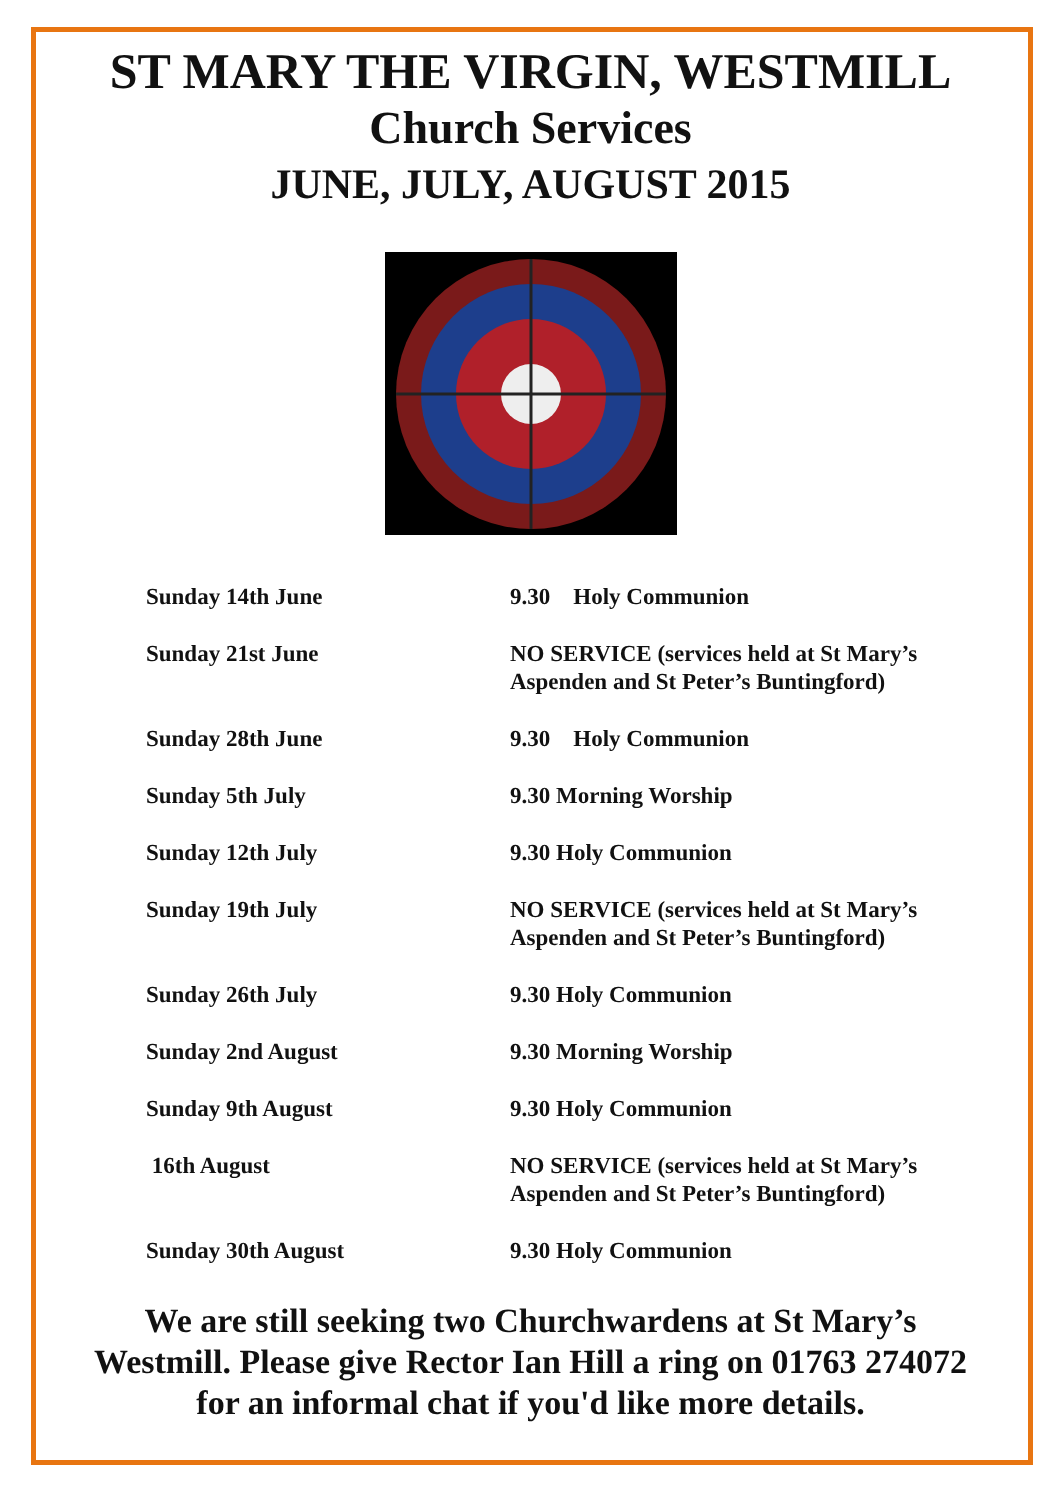ST MARY THE VIRGIN, WESTMILL
Church Services
JUNE, JULY, AUGUST 2015
| Sunday 14th June | 9.30 Holy Communion |
| Sunday 21st June | NO SERVICE (services held at St Mary’s Aspenden and St Peter’s Buntingford) |
| Sunday 28th June | 9.30 Holy Communion |
| Sunday 5th July | 9.30 Morning Worship |
| Sunday 12th July | 9.30 Holy Communion |
| Sunday 19th July | NO SERVICE (services held at St Mary’s Aspenden and St Peter’s Buntingford) |
| Sunday 26th July | 9.30 Holy Communion |
| Sunday 2nd August | 9.30 Morning Worship |
| Sunday 9th August | 9.30 Holy Communion |
| 16th August | NO SERVICE (services held at St Mary’s Aspenden and St Peter’s Buntingford) |
| Sunday 30th August | 9.30 Holy Communion |
We are still seeking two Churchwardens at St Mary’s
Westmill. Please give Rector Ian Hill a ring on 01763 274072
for an informal chat if you'd like more details.